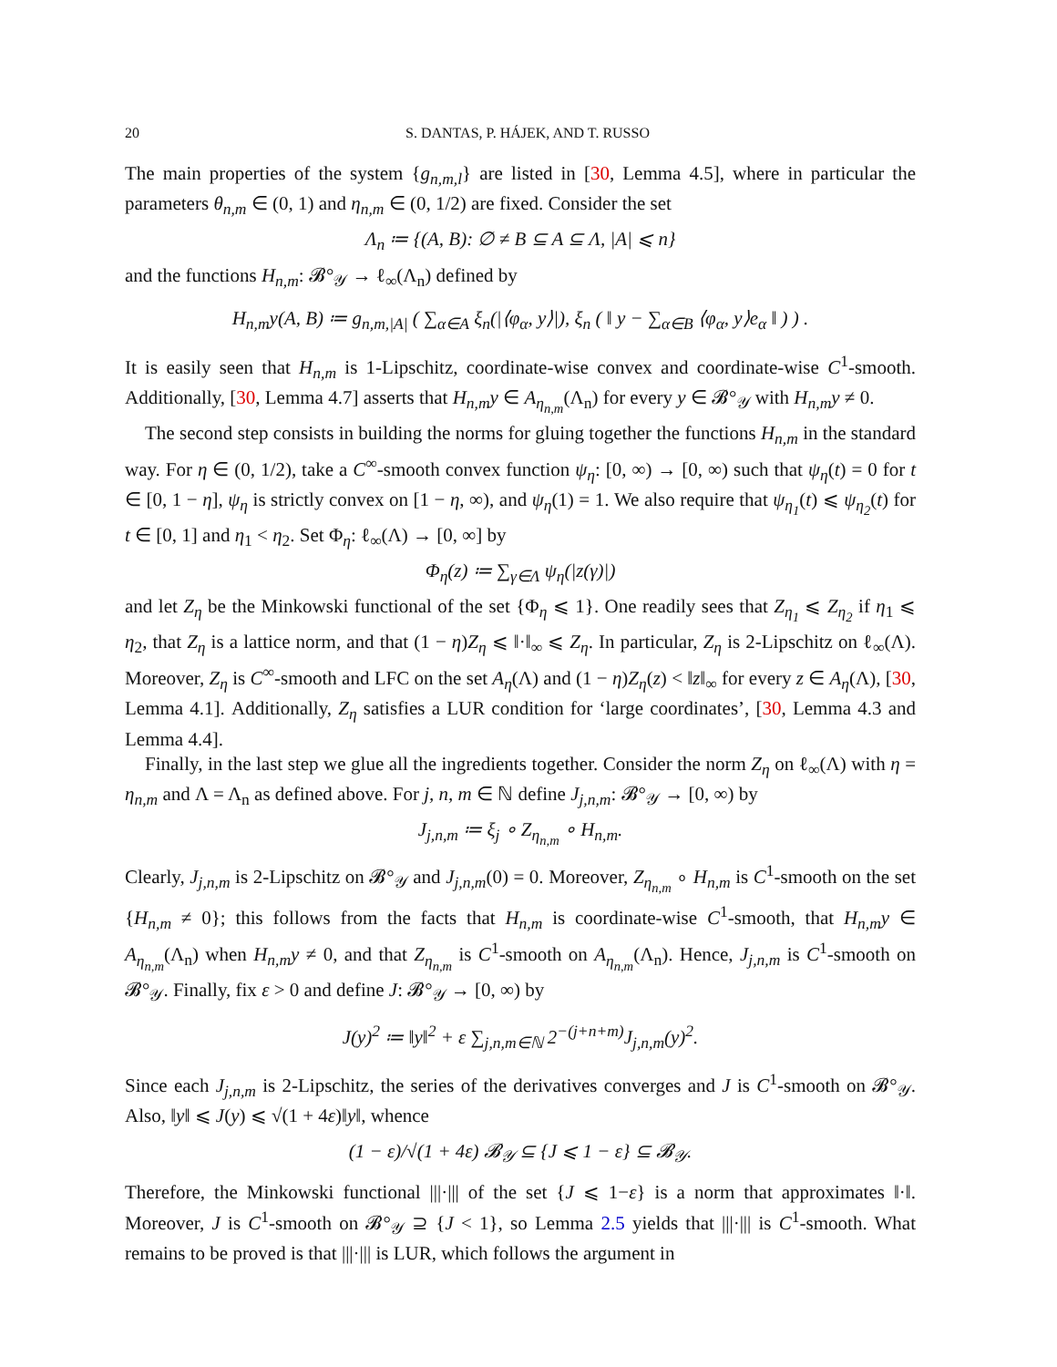20 S. DANTAS, P. HÁJEK, AND T. RUSSO
The main properties of the system {g<sub>n,m,l</sub>} are listed in [30, Lemma 4.5], where in particular the parameters θ<sub>n,m</sub> ∈ (0, 1) and η<sub>n,m</sub> ∈ (0, 1/2) are fixed. Consider the set
Λ<sub>n</sub> ≔ {(A, B): ∅ ≠ B ⊆ A ⊆ Λ, |A| ⩽ n}
and the functions H<sub>n,m</sub>: 𝓑°<sub>𝒴</sub> → ℓ<sub>∞</sub>(Λ<sub>n</sub>) defined by
H<sub>n,m</sub>y(A, B) ≔ g<sub>n,m,|A|</sub> ( ∑<sub>α∈A</sub> ξ<sub>n</sub>(|⟨φ<sub>α</sub>, y⟩|), ξ<sub>n</sub> ( ‖ y − ∑<sub>α∈B</sub> ⟨φ<sub>α</sub>, y⟩e<sub>α</sub> ‖ ) ) .
It is easily seen that H<sub>n,m</sub> is 1-Lipschitz, coordinate-wise convex and coordinate-wise C<sup>1</sup>-smooth. Additionally, [30, Lemma 4.7] asserts that H<sub>n,m</sub>y ∈ A<sub>η<sub>n,m</sub></sub>(Λ<sub>n</sub>) for every y ∈ 𝓑°<sub>𝒴</sub> with H<sub>n,m</sub>y ≠ 0.
The second step consists in building the norms for gluing together the functions H<sub>n,m</sub> in the standard way. For η ∈ (0, 1/2), take a C<sup>∞</sup>-smooth convex function ψ<sub>η</sub>: [0, ∞) → [0, ∞) such that ψ<sub>η</sub>(t) = 0 for t ∈ [0, 1 − η], ψ<sub>η</sub> is strictly convex on [1 − η, ∞), and ψ<sub>η</sub>(1) = 1. We also require that ψ<sub>η<sub>1</sub></sub>(t) ⩽ ψ<sub>η<sub>2</sub></sub>(t) for t ∈ [0, 1] and η<sub>1</sub> < η<sub>2</sub>. Set Φ<sub>η</sub>: ℓ<sub>∞</sub>(Λ) → [0, ∞] by
Φ<sub>η</sub>(z) ≔ ∑<sub>γ∈Λ</sub> ψ<sub>η</sub>(|z(γ)|)
and let Z<sub>η</sub> be the Minkowski functional of the set {Φ<sub>η</sub> ⩽ 1}. One readily sees that Z<sub>η<sub>1</sub></sub> ⩽ Z<sub>η<sub>2</sub></sub> if η<sub>1</sub> ⩽ η<sub>2</sub>, that Z<sub>η</sub> is a lattice norm, and that (1 − η)Z<sub>η</sub> ⩽ ‖·‖<sub>∞</sub> ⩽ Z<sub>η</sub>. In particular, Z<sub>η</sub> is 2-Lipschitz on ℓ<sub>∞</sub>(Λ). Moreover, Z<sub>η</sub> is C<sup>∞</sup>-smooth and LFC on the set A<sub>η</sub>(Λ) and (1 − η)Z<sub>η</sub>(z) < ‖z‖<sub>∞</sub> for every z ∈ A<sub>η</sub>(Λ), [30, Lemma 4.1]. Additionally, Z<sub>η</sub> satisfies a LUR condition for ‘large coordinates’, [30, Lemma 4.3 and Lemma 4.4].
Finally, in the last step we glue all the ingredients together. Consider the norm Z<sub>η</sub> on ℓ<sub>∞</sub>(Λ) with η = η<sub>n,m</sub> and Λ = Λ<sub>n</sub> as defined above. For j, n, m ∈ ℕ define J<sub>j,n,m</sub>: 𝓑°<sub>𝒴</sub> → [0, ∞) by
J<sub>j,n,m</sub> ≔ ξ<sub>j</sub> ∘ Z<sub>η<sub>n,m</sub></sub> ∘ H<sub>n,m</sub>.
Clearly, J<sub>j,n,m</sub> is 2-Lipschitz on 𝓑°<sub>𝒴</sub> and J<sub>j,n,m</sub>(0) = 0. Moreover, Z<sub>η<sub>n,m</sub></sub> ∘ H<sub>n,m</sub> is C<sup>1</sup>-smooth on the set {H<sub>n,m</sub> ≠ 0}; this follows from the facts that H<sub>n,m</sub> is coordinate-wise C<sup>1</sup>-smooth, that H<sub>n,m</sub>y ∈ A<sub>η<sub>n,m</sub></sub>(Λ<sub>n</sub>) when H<sub>n,m</sub>y ≠ 0, and that Z<sub>η<sub>n,m</sub></sub> is C<sup>1</sup>-smooth on A<sub>η<sub>n,m</sub></sub>(Λ<sub>n</sub>). Hence, J<sub>j,n,m</sub> is C<sup>1</sup>-smooth on 𝓑°<sub>𝒴</sub>. Finally, fix ε > 0 and define J: 𝓑°<sub>𝒴</sub> → [0, ∞) by
J(y)<sup>2</sup> ≔ ‖y‖<sup>2</sup> + ε ∑<sub>j,n,m∈ℕ</sub> 2<sup>−(j+n+m)</sup>J<sub>j,n,m</sub>(y)<sup>2</sup>.
Since each J<sub>j,n,m</sub> is 2-Lipschitz, the series of the derivatives converges and J is C<sup>1</sup>-smooth on 𝓑°<sub>𝒴</sub>. Also, ‖y‖ ⩽ J(y) ⩽ √(1 + 4ε)‖y‖, whence
(1 − ε)/√(1 + 4ε) 𝓑<sub>𝒴</sub> ⊆ {J ⩽ 1 − ε} ⊆ 𝓑<sub>𝒴</sub>.
Therefore, the Minkowski functional |||·||| of the set {J ⩽ 1−ε} is a norm that approximates ‖·‖. Moreover, J is C<sup>1</sup>-smooth on 𝓑°<sub>𝒴</sub> ⊇ {J < 1}, so Lemma 2.5 yields that |||·||| is C<sup>1</sup>-smooth. What remains to be proved is that |||·||| is LUR, which follows the argument in